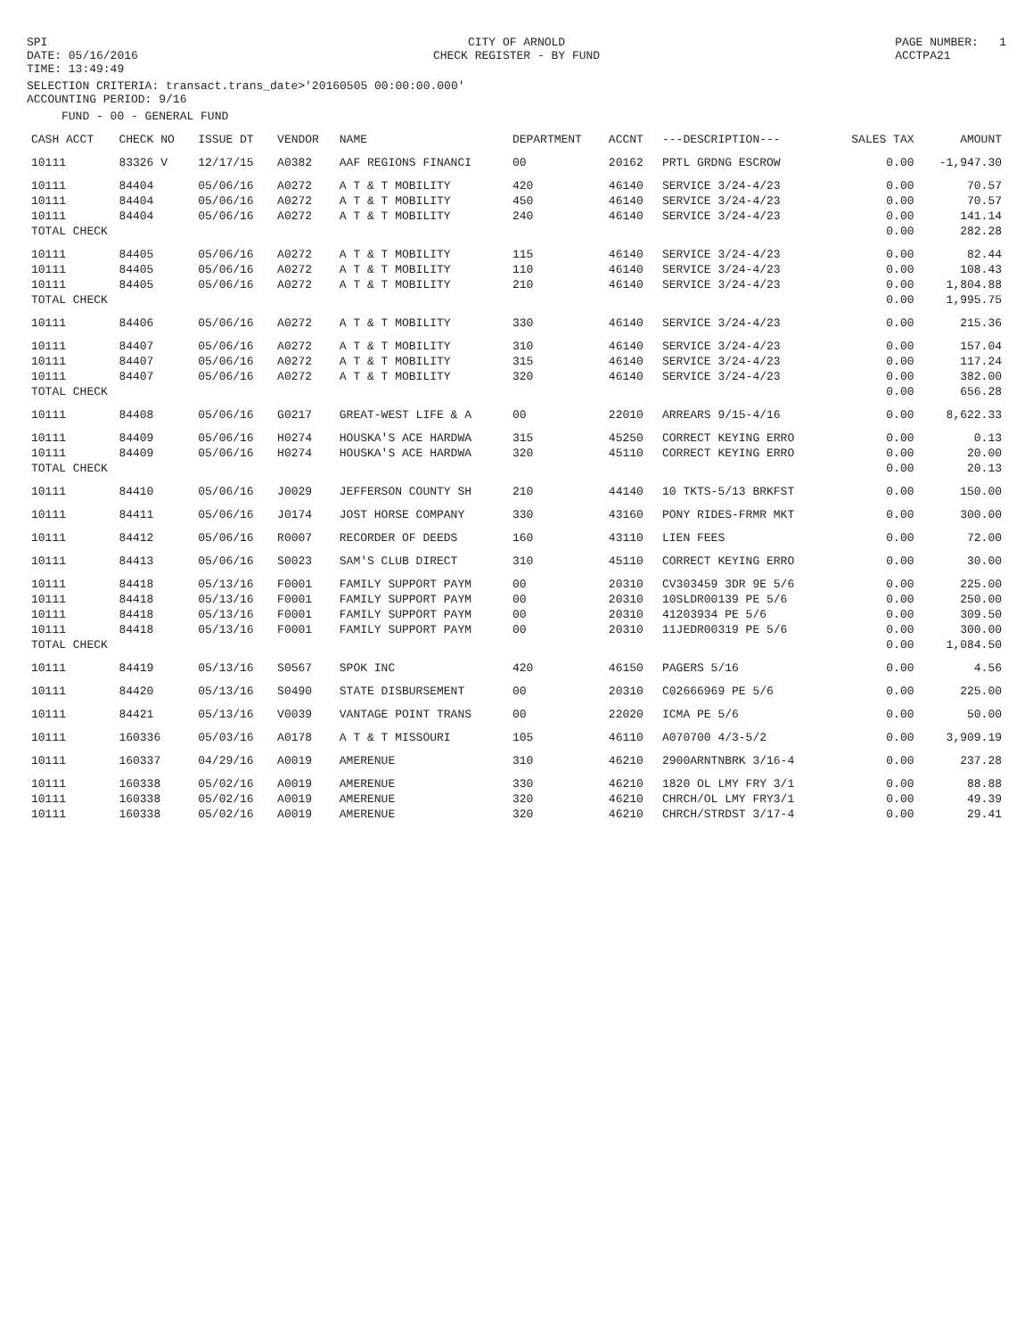SPI DATE: 05/16/2016 TIME: 13:49:49
CITY OF ARNOLD CHECK REGISTER - BY FUND
PAGE NUMBER: 1 ACCTPA21
SELECTION CRITERIA: transact.trans_date>'20160505 00:00:00.000' ACCOUNTING PERIOD: 9/16
FUND - 00 - GENERAL FUND
| CASH ACCT | CHECK NO | ISSUE DT | VENDOR | NAME | DEPARTMENT | ACCNT | ---DESCRIPTION--- | SALES TAX | AMOUNT |
| --- | --- | --- | --- | --- | --- | --- | --- | --- | --- |
| 10111 | 83326 V | 12/17/15 | A0382 | AAF REGIONS FINANCI | 00 | 20162 | PRTL GRDNG ESCROW | 0.00 | -1,947.30 |
| 10111 | 84404 | 05/06/16 | A0272 | A T & T MOBILITY | 420 | 46140 | SERVICE 3/24-4/23 | 0.00 | 70.57 |
| 10111 | 84404 | 05/06/16 | A0272 | A T & T MOBILITY | 450 | 46140 | SERVICE 3/24-4/23 | 0.00 | 70.57 |
| 10111 | 84404 | 05/06/16 | A0272 | A T & T MOBILITY | 240 | 46140 | SERVICE 3/24-4/23 | 0.00 | 141.14 |
| TOTAL CHECK | | | | | | | | 0.00 | 282.28 |
| 10111 | 84405 | 05/06/16 | A0272 | A T & T MOBILITY | 115 | 46140 | SERVICE 3/24-4/23 | 0.00 | 82.44 |
| 10111 | 84405 | 05/06/16 | A0272 | A T & T MOBILITY | 110 | 46140 | SERVICE 3/24-4/23 | 0.00 | 108.43 |
| 10111 | 84405 | 05/06/16 | A0272 | A T & T MOBILITY | 210 | 46140 | SERVICE 3/24-4/23 | 0.00 | 1,804.88 |
| TOTAL CHECK | | | | | | | | 0.00 | 1,995.75 |
| 10111 | 84406 | 05/06/16 | A0272 | A T & T MOBILITY | 330 | 46140 | SERVICE 3/24-4/23 | 0.00 | 215.36 |
| 10111 | 84407 | 05/06/16 | A0272 | A T & T MOBILITY | 310 | 46140 | SERVICE 3/24-4/23 | 0.00 | 157.04 |
| 10111 | 84407 | 05/06/16 | A0272 | A T & T MOBILITY | 315 | 46140 | SERVICE 3/24-4/23 | 0.00 | 117.24 |
| 10111 | 84407 | 05/06/16 | A0272 | A T & T MOBILITY | 320 | 46140 | SERVICE 3/24-4/23 | 0.00 | 382.00 |
| TOTAL CHECK | | | | | | | | 0.00 | 656.28 |
| 10111 | 84408 | 05/06/16 | G0217 | GREAT-WEST LIFE & A | 00 | 22010 | ARREARS 9/15-4/16 | 0.00 | 8,622.33 |
| 10111 | 84409 | 05/06/16 | H0274 | HOUSKA'S ACE HARDWA | 315 | 45250 | CORRECT KEYING ERRO | 0.00 | 0.13 |
| 10111 | 84409 | 05/06/16 | H0274 | HOUSKA'S ACE HARDWA | 320 | 45110 | CORRECT KEYING ERRO | 0.00 | 20.00 |
| TOTAL CHECK | | | | | | | | 0.00 | 20.13 |
| 10111 | 84410 | 05/06/16 | J0029 | JEFFERSON COUNTY SH | 210 | 44140 | 10 TKTS-5/13 BRKFST | 0.00 | 150.00 |
| 10111 | 84411 | 05/06/16 | J0174 | JOST HORSE COMPANY | 330 | 43160 | PONY RIDES-FRMR MKT | 0.00 | 300.00 |
| 10111 | 84412 | 05/06/16 | R0007 | RECORDER OF DEEDS | 160 | 43110 | LIEN FEES | 0.00 | 72.00 |
| 10111 | 84413 | 05/06/16 | S0023 | SAM'S CLUB DIRECT | 310 | 45110 | CORRECT KEYING ERRO | 0.00 | 30.00 |
| 10111 | 84418 | 05/13/16 | F0001 | FAMILY SUPPORT PAYM | 00 | 20310 | CV303459 3DR 9E 5/6 | 0.00 | 225.00 |
| 10111 | 84418 | 05/13/16 | F0001 | FAMILY SUPPORT PAYM | 00 | 20310 | 10SLDR00139 PE 5/6 | 0.00 | 250.00 |
| 10111 | 84418 | 05/13/16 | F0001 | FAMILY SUPPORT PAYM | 00 | 20310 | 41203934 PE 5/6 | 0.00 | 309.50 |
| 10111 | 84418 | 05/13/16 | F0001 | FAMILY SUPPORT PAYM | 00 | 20310 | 11JEDR00319 PE 5/6 | 0.00 | 300.00 |
| TOTAL CHECK | | | | | | | | 0.00 | 1,084.50 |
| 10111 | 84419 | 05/13/16 | S0567 | SPOK INC | 420 | 46150 | PAGERS 5/16 | 0.00 | 4.56 |
| 10111 | 84420 | 05/13/16 | S0490 | STATE DISBURSEMENT | 00 | 20310 | C02666969 PE 5/6 | 0.00 | 225.00 |
| 10111 | 84421 | 05/13/16 | V0039 | VANTAGE POINT TRANS | 00 | 22020 | ICMA PE 5/6 | 0.00 | 50.00 |
| 10111 | 160336 | 05/03/16 | A0178 | A T & T MISSOURI | 105 | 46110 | A070700 4/3-5/2 | 0.00 | 3,909.19 |
| 10111 | 160337 | 04/29/16 | A0019 | AMERENUE | 310 | 46210 | 2900ARNTNBRK 3/16-4 | 0.00 | 237.28 |
| 10111 | 160338 | 05/02/16 | A0019 | AMERENUE | 330 | 46210 | 1820 OL LMY FRY 3/1 | 0.00 | 88.88 |
| 10111 | 160338 | 05/02/16 | A0019 | AMERENUE | 320 | 46210 | CHRCH/OL LMY FRY3/1 | 0.00 | 49.39 |
| 10111 | 160338 | 05/02/16 | A0019 | AMERENUE | 320 | 46210 | CHRCH/STRDST 3/17-4 | 0.00 | 29.41 |